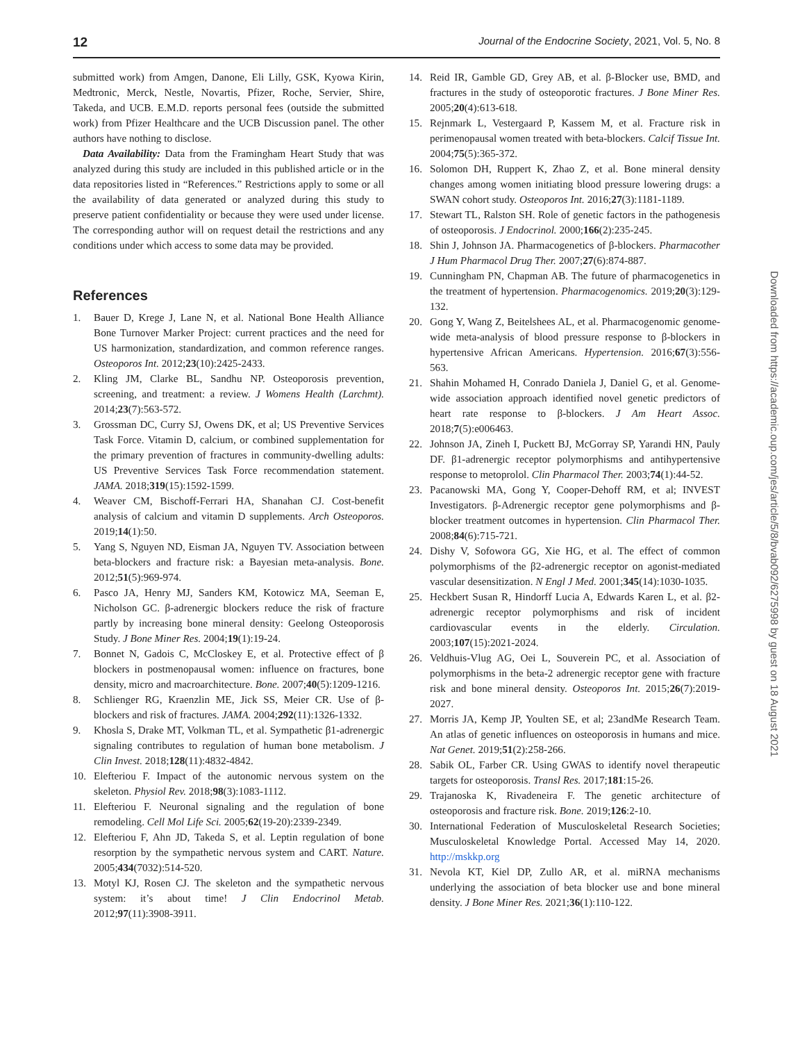12 Journal of the Endocrine Society, 2021, Vol. 5, No. 8
submitted work) from Amgen, Danone, Eli Lilly, GSK, Kyowa Kirin, Medtronic, Merck, Nestle, Novartis, Pfizer, Roche, Servier, Shire, Takeda, and UCB. E.M.D. reports personal fees (outside the submitted work) from Pfizer Healthcare and the UCB Discussion panel. The other authors have nothing to disclose.
Data Availability: Data from the Framingham Heart Study that was analyzed during this study are included in this published article or in the data repositories listed in “References.” Restrictions apply to some or all the availability of data generated or analyzed during this study to preserve patient confidentiality or because they were used under license. The corresponding author will on request detail the restrictions and any conditions under which access to some data may be provided.
References
1. Bauer D, Krege J, Lane N, et al. National Bone Health Alliance Bone Turnover Marker Project: current practices and the need for US harmonization, standardization, and common reference ranges. Osteoporos Int. 2012;23(10):2425-2433.
2. Kling JM, Clarke BL, Sandhu NP. Osteoporosis prevention, screening, and treatment: a review. J Womens Health (Larchmt). 2014;23(7):563-572.
3. Grossman DC, Curry SJ, Owens DK, et al; US Preventive Services Task Force. Vitamin D, calcium, or combined supplementation for the primary prevention of fractures in community-dwelling adults: US Preventive Services Task Force recommendation statement. JAMA. 2018;319(15):1592-1599.
4. Weaver CM, Bischoff-Ferrari HA, Shanahan CJ. Cost-benefit analysis of calcium and vitamin D supplements. Arch Osteoporos. 2019;14(1):50.
5. Yang S, Nguyen ND, Eisman JA, Nguyen TV. Association between beta-blockers and fracture risk: a Bayesian meta-analysis. Bone. 2012;51(5):969-974.
6. Pasco JA, Henry MJ, Sanders KM, Kotowicz MA, Seeman E, Nicholson GC. β-adrenergic blockers reduce the risk of fracture partly by increasing bone mineral density: Geelong Osteoporosis Study. J Bone Miner Res. 2004;19(1):19-24.
7. Bonnet N, Gadois C, McCloskey E, et al. Protective effect of β blockers in postmenopausal women: influence on fractures, bone density, micro and macroarchitecture. Bone. 2007;40(5):1209-1216.
8. Schlienger RG, Kraenzlin ME, Jick SS, Meier CR. Use of β-blockers and risk of fractures. JAMA. 2004;292(11):1326-1332.
9. Khosla S, Drake MT, Volkman TL, et al. Sympathetic β1-adrenergic signaling contributes to regulation of human bone metabolism. J Clin Invest. 2018;128(11):4832-4842.
10. Elefteriou F. Impact of the autonomic nervous system on the skeleton. Physiol Rev. 2018;98(3):1083-1112.
11. Elefteriou F. Neuronal signaling and the regulation of bone remodeling. Cell Mol Life Sci. 2005;62(19-20):2339-2349.
12. Elefteriou F, Ahn JD, Takeda S, et al. Leptin regulation of bone resorption by the sympathetic nervous system and CART. Nature. 2005;434(7032):514-520.
13. Motyl KJ, Rosen CJ. The skeleton and the sympathetic nervous system: it’s about time! J Clin Endocrinol Metab. 2012;97(11):3908-3911.
14. Reid IR, Gamble GD, Grey AB, et al. β-Blocker use, BMD, and fractures in the study of osteoporotic fractures. J Bone Miner Res. 2005;20(4):613-618.
15. Rejnmark L, Vestergaard P, Kassem M, et al. Fracture risk in perimenopausal women treated with beta-blockers. Calcif Tissue Int. 2004;75(5):365-372.
16. Solomon DH, Ruppert K, Zhao Z, et al. Bone mineral density changes among women initiating blood pressure lowering drugs: a SWAN cohort study. Osteoporos Int. 2016;27(3):1181-1189.
17. Stewart TL, Ralston SH. Role of genetic factors in the pathogenesis of osteoporosis. J Endocrinol. 2000;166(2):235-245.
18. Shin J, Johnson JA. Pharmacogenetics of β-blockers. Pharmacother J Hum Pharmacol Drug Ther. 2007;27(6):874-887.
19. Cunningham PN, Chapman AB. The future of pharmacogenetics in the treatment of hypertension. Pharmacogenomics. 2019;20(3):129-132.
20. Gong Y, Wang Z, Beitelshees AL, et al. Pharmacogenomic genome-wide meta-analysis of blood pressure response to β-blockers in hypertensive African Americans. Hypertension. 2016;67(3):556-563.
21. Shahin Mohamed H, Conrado Daniela J, Daniel G, et al. Genome-wide association approach identified novel genetic predictors of heart rate response to β-blockers. J Am Heart Assoc. 2018;7(5):e006463.
22. Johnson JA, Zineh I, Puckett BJ, McGorray SP, Yarandi HN, Pauly DF. β1-adrenergic receptor polymorphisms and antihypertensive response to metoprolol. Clin Pharmacol Ther. 2003;74(1):44-52.
23. Pacanowski MA, Gong Y, Cooper-Dehoff RM, et al; INVEST Investigators. β-Adrenergic receptor gene polymorphisms and β-blocker treatment outcomes in hypertension. Clin Pharmacol Ther. 2008;84(6):715-721.
24. Dishy V, Sofowora GG, Xie HG, et al. The effect of common polymorphisms of the β2-adrenergic receptor on agonist-mediated vascular desensitization. N Engl J Med. 2001;345(14):1030-1035.
25. Heckbert Susan R, Hindorff Lucia A, Edwards Karen L, et al. β2-adrenergic receptor polymorphisms and risk of incident cardiovascular events in the elderly. Circulation. 2003;107(15):2021-2024.
26. Veldhuis-Vlug AG, Oei L, Souverein PC, et al. Association of polymorphisms in the beta-2 adrenergic receptor gene with fracture risk and bone mineral density. Osteoporos Int. 2015;26(7):2019-2027.
27. Morris JA, Kemp JP, Youlten SE, et al; 23andMe Research Team. An atlas of genetic influences on osteoporosis in humans and mice. Nat Genet. 2019;51(2):258-266.
28. Sabik OL, Farber CR. Using GWAS to identify novel therapeutic targets for osteoporosis. Transl Res. 2017;181:15-26.
29. Trajanoska K, Rivadeneira F. The genetic architecture of osteoporosis and fracture risk. Bone. 2019;126:2-10.
30. International Federation of Musculoskeletal Research Societies; Musculoskeletal Knowledge Portal. Accessed May 14, 2020. http://mskkp.org
31. Nevola KT, Kiel DP, Zullo AR, et al. miRNA mechanisms underlying the association of beta blocker use and bone mineral density. J Bone Miner Res. 2021;36(1):110-122.
Downloaded from https://academic.oup.com/jes/article/5/8/bvab092/6275998 by guest on 18 August 2021